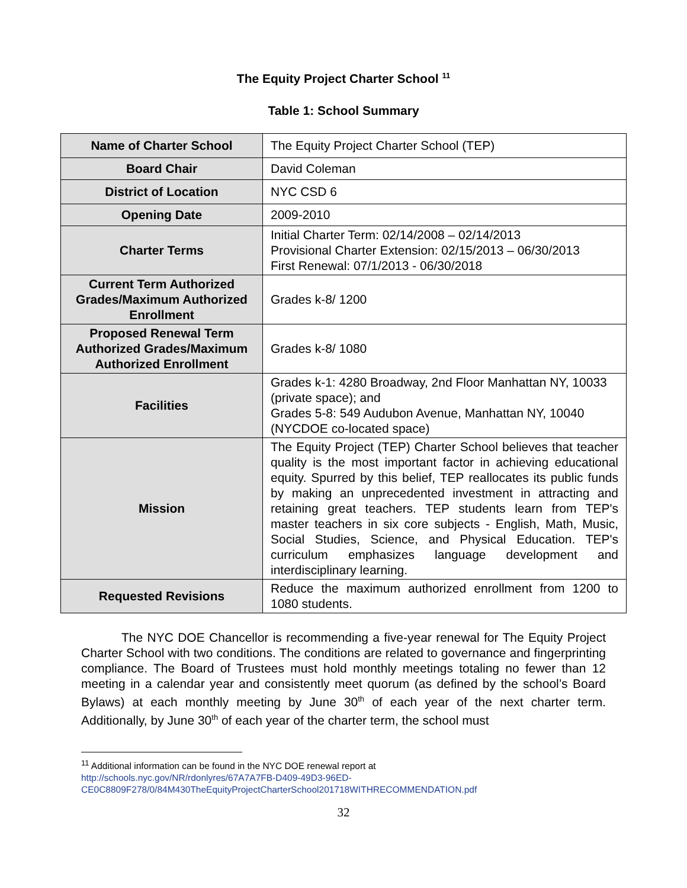The Equity Project Charter School <sup>11</sup>
Table 1: School Summary
| Name of Charter School | The Equity Project Charter School (TEP) |
| Board Chair | David Coleman |
| District of Location | NYC CSD 6 |
| Opening Date | 2009-2010 |
| Charter Terms | Initial Charter Term: 02/14/2008 – 02/14/2013 Provisional Charter Extension: 02/15/2013 – 06/30/2013 First Renewal: 07/1/2013 - 06/30/2018 |
| Current Term Authorized Grades/Maximum Authorized Enrollment | Grades k-8/ 1200 |
| Proposed Renewal Term Authorized Grades/Maximum Authorized Enrollment | Grades k-8/ 1080 |
| Facilities | Grades k-1: 4280 Broadway, 2nd Floor Manhattan NY, 10033 (private space); and Grades 5-8: 549 Audubon Avenue, Manhattan NY, 10040 (NYCDOE co-located space) |
| Mission | The Equity Project (TEP) Charter School believes that teacher quality is the most important factor in achieving educational equity. Spurred by this belief, TEP reallocates its public funds by making an unprecedented investment in attracting and retaining great teachers. TEP students learn from TEP's master teachers in six core subjects - English, Math, Music, Social Studies, Science, and Physical Education. TEP's curriculum emphasizes language development and interdisciplinary learning. |
| Requested Revisions | Reduce the maximum authorized enrollment from 1200 to 1080 students. |
The NYC DOE Chancellor is recommending a five-year renewal for The Equity Project Charter School with two conditions. The conditions are related to governance and fingerprinting compliance. The Board of Trustees must hold monthly meetings totaling no fewer than 12 meeting in a calendar year and consistently meet quorum (as defined by the school’s Board Bylaws) at each monthly meeting by June 30<sup>th</sup> of each year of the next charter term. Additionally, by June 30<sup>th</sup> of each year of the charter term, the school must
<sup>11</sup> Additional information can be found in the NYC DOE renewal report at
http://schools.nyc.gov/NR/rdonlyres/67A7A7FB-D409-49D3-96ED-
CE0C8809F278/0/84M430TheEquityProjectCharterSchool201718WITHRECOMMENDATION.pdf
32